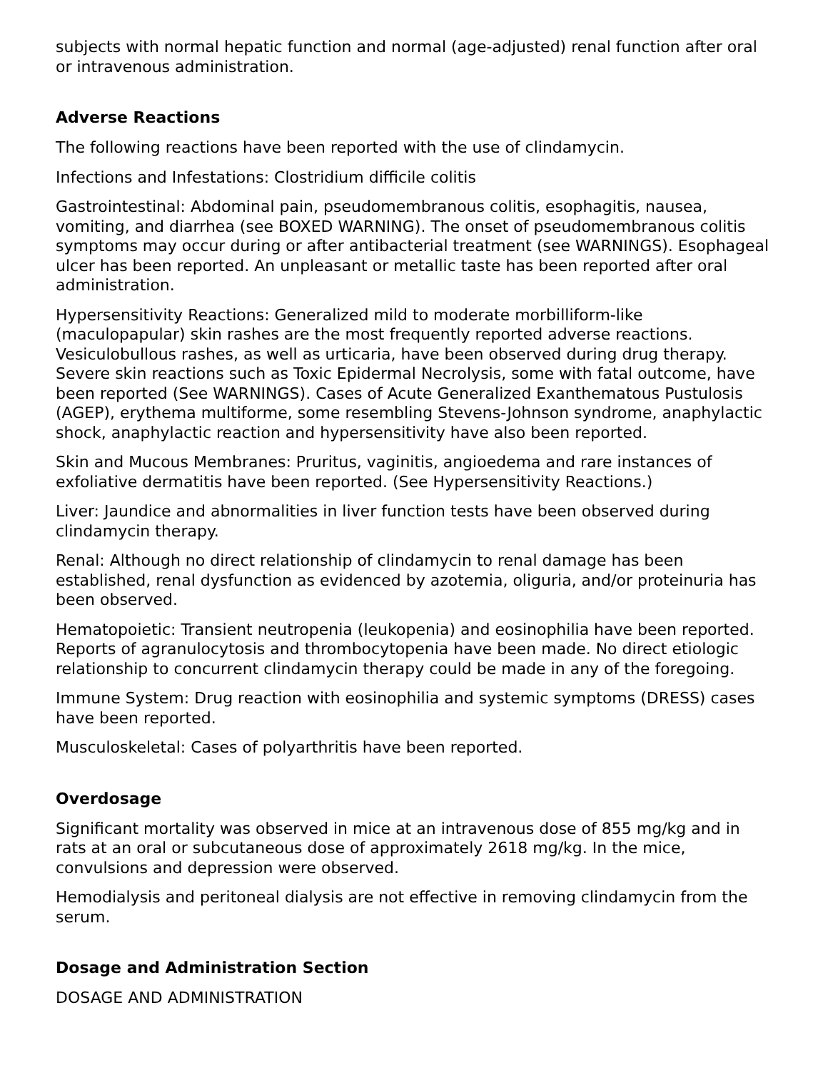subjects with normal hepatic function and normal (age-adjusted) renal function after oral or intravenous administration.
Adverse Reactions
The following reactions have been reported with the use of clindamycin.
Infections and Infestations: Clostridium difficile colitis
Gastrointestinal: Abdominal pain, pseudomembranous colitis, esophagitis, nausea, vomiting, and diarrhea (see BOXED WARNING). The onset of pseudomembranous colitis symptoms may occur during or after antibacterial treatment (see WARNINGS). Esophageal ulcer has been reported. An unpleasant or metallic taste has been reported after oral administration.
Hypersensitivity Reactions: Generalized mild to moderate morbilliform-like (maculopapular) skin rashes are the most frequently reported adverse reactions. Vesiculobullous rashes, as well as urticaria, have been observed during drug therapy. Severe skin reactions such as Toxic Epidermal Necrolysis, some with fatal outcome, have been reported (See WARNINGS). Cases of Acute Generalized Exanthematous Pustulosis (AGEP), erythema multiforme, some resembling Stevens-Johnson syndrome, anaphylactic shock, anaphylactic reaction and hypersensitivity have also been reported.
Skin and Mucous Membranes: Pruritus, vaginitis, angioedema and rare instances of exfoliative dermatitis have been reported. (See Hypersensitivity Reactions.)
Liver: Jaundice and abnormalities in liver function tests have been observed during clindamycin therapy.
Renal: Although no direct relationship of clindamycin to renal damage has been established, renal dysfunction as evidenced by azotemia, oliguria, and/or proteinuria has been observed.
Hematopoietic: Transient neutropenia (leukopenia) and eosinophilia have been reported. Reports of agranulocytosis and thrombocytopenia have been made. No direct etiologic relationship to concurrent clindamycin therapy could be made in any of the foregoing.
Immune System: Drug reaction with eosinophilia and systemic symptoms (DRESS) cases have been reported.
Musculoskeletal: Cases of polyarthritis have been reported.
Overdosage
Significant mortality was observed in mice at an intravenous dose of 855 mg/kg and in rats at an oral or subcutaneous dose of approximately 2618 mg/kg. In the mice, convulsions and depression were observed.
Hemodialysis and peritoneal dialysis are not effective in removing clindamycin from the serum.
Dosage and Administration Section
DOSAGE AND ADMINISTRATION